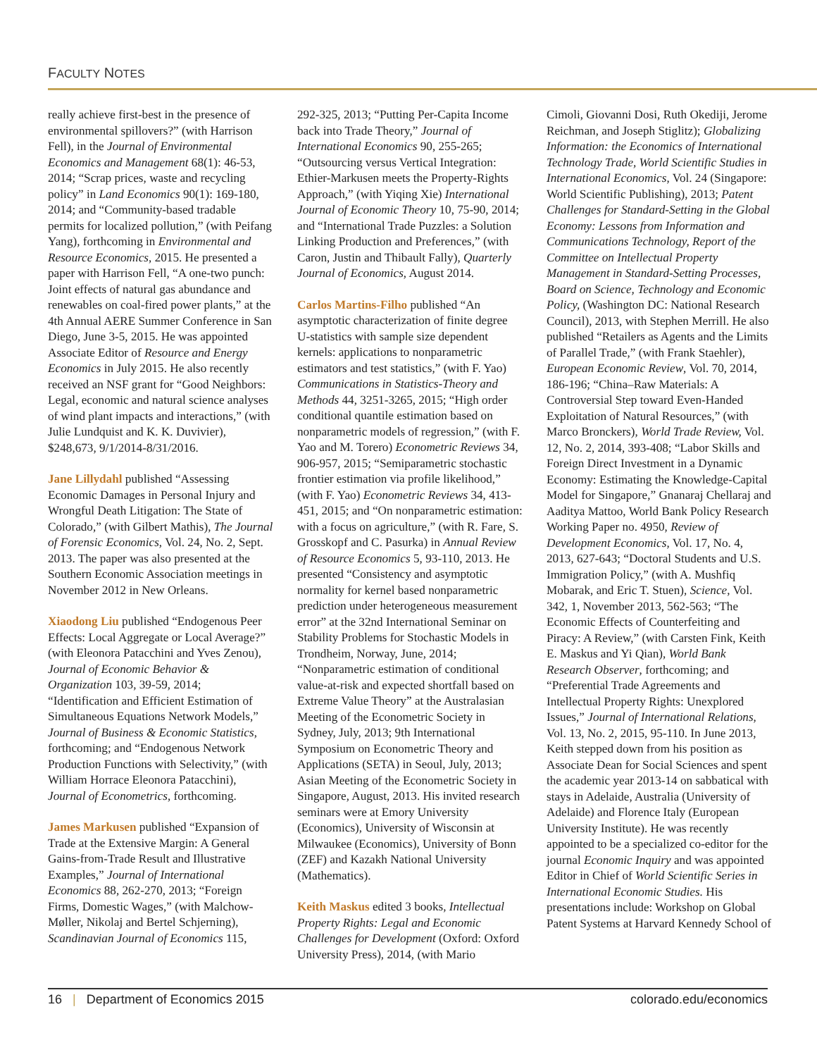FACULTY NOTES
really achieve first-best in the presence of environmental spillovers?” (with Harrison Fell), in the Journal of Environmental Economics and Management 68(1): 46-53, 2014; “Scrap prices, waste and recycling policy” in Land Economics 90(1): 169-180, 2014; and “Community-based tradable permits for localized pollution,” (with Peifang Yang), forthcoming in Environmental and Resource Economics, 2015. He presented a paper with Harrison Fell, “A one-two punch: Joint effects of natural gas abundance and renewables on coal-fired power plants,” at the 4th Annual AERE Summer Conference in San Diego, June 3-5, 2015. He was appointed Associate Editor of Resource and Energy Economics in July 2015. He also recently received an NSF grant for “Good Neighbors: Legal, economic and natural science analyses of wind plant impacts and interactions,” (with Julie Lundquist and K. K. Duvivier), $248,673, 9/1/2014-8/31/2016.
Jane Lillydahl published “Assessing Economic Damages in Personal Injury and Wrongful Death Litigation: The State of Colorado,” (with Gilbert Mathis), The Journal of Forensic Economics, Vol. 24, No. 2, Sept. 2013. The paper was also presented at the Southern Economic Association meetings in November 2012 in New Orleans.
Xiaodong Liu published “Endogenous Peer Effects: Local Aggregate or Local Average?” (with Eleonora Patacchini and Yves Zenou), Journal of Economic Behavior & Organization 103, 39-59, 2014; “Identification and Efficient Estimation of Simultaneous Equations Network Models,” Journal of Business & Economic Statistics, forthcoming; and “Endogenous Network Production Functions with Selectivity,” (with William Horrace Eleonora Patacchini), Journal of Econometrics, forthcoming.
James Markusen published “Expansion of Trade at the Extensive Margin: A General Gains-from-Trade Result and Illustrative Examples,” Journal of International Economics 88, 262-270, 2013; “Foreign Firms, Domestic Wages,” (with Malchow-Møller, Nikolaj and Bertel Schjerning), Scandinavian Journal of Economics 115,
292-325, 2013; “Putting Per-Capita Income back into Trade Theory,” Journal of International Economics 90, 255-265; “Outsourcing versus Vertical Integration: Ethier-Markusen meets the Property-Rights Approach,” (with Yiqing Xie) International Journal of Economic Theory 10, 75-90, 2014; and “International Trade Puzzles: a Solution Linking Production and Preferences,” (with Caron, Justin and Thibault Fally), Quarterly Journal of Economics, August 2014.
Carlos Martins-Filho published “An asymptotic characterization of finite degree U-statistics with sample size dependent kernels: applications to nonparametric estimators and test statistics,” (with F. Yao) Communications in Statistics-Theory and Methods 44, 3251-3265, 2015; “High order conditional quantile estimation based on nonparametric models of regression,” (with F. Yao and M. Torero) Econometric Reviews 34, 906-957, 2015; “Semiparametric stochastic frontier estimation via profile likelihood,” (with F. Yao) Econometric Reviews 34, 413-451, 2015; and “On nonparametric estimation: with a focus on agriculture,” (with R. Fare, S. Grosskopf and C. Pasurka) in Annual Review of Resource Economics 5, 93-110, 2013. He presented “Consistency and asymptotic normality for kernel based nonparametric prediction under heterogeneous measurement error” at the 32nd International Seminar on Stability Problems for Stochastic Models in Trondheim, Norway, June, 2014; “Nonparametric estimation of conditional value-at-risk and expected shortfall based on Extreme Value Theory” at the Australasian Meeting of the Econometric Society in Sydney, July, 2013; 9th International Symposium on Econometric Theory and Applications (SETA) in Seoul, July, 2013; Asian Meeting of the Econometric Society in Singapore, August, 2013. His invited research seminars were at Emory University (Economics), University of Wisconsin at Milwaukee (Economics), University of Bonn (ZEF) and Kazakh National University (Mathematics).
Keith Maskus edited 3 books, Intellectual Property Rights: Legal and Economic Challenges for Development (Oxford: Oxford University Press), 2014, (with Mario
Cimoli, Giovanni Dosi, Ruth Okediji, Jerome Reichman, and Joseph Stiglitz); Globalizing Information: the Economics of International Technology Trade, World Scientific Studies in International Economics, Vol. 24 (Singapore: World Scientific Publishing), 2013; Patent Challenges for Standard-Setting in the Global Economy: Lessons from Information and Communications Technology, Report of the Committee on Intellectual Property Management in Standard-Setting Processes, Board on Science, Technology and Economic Policy, (Washington DC: National Research Council), 2013, with Stephen Merrill. He also published “Retailers as Agents and the Limits of Parallel Trade,” (with Frank Staehler), European Economic Review, Vol. 70, 2014, 186-196; “China–Raw Materials: A Controversial Step toward Even-Handed Exploitation of Natural Resources,” (with Marco Bronckers), World Trade Review, Vol. 12, No. 2, 2014, 393-408; “Labor Skills and Foreign Direct Investment in a Dynamic Economy: Estimating the Knowledge-Capital Model for Singapore,” Gnanaraj Chellaraj and Aaditya Mattoo, World Bank Policy Research Working Paper no. 4950, Review of Development Economics, Vol. 17, No. 4, 2013, 627-643; “Doctoral Students and U.S. Immigration Policy,” (with A. Mushfiq Mobarak, and Eric T. Stuen), Science, Vol. 342, 1, November 2013, 562-563; “The Economic Effects of Counterfeiting and Piracy: A Review,” (with Carsten Fink, Keith E. Maskus and Yi Qian), World Bank Research Observer, forthcoming; and “Preferential Trade Agreements and Intellectual Property Rights: Unexplored Issues,” Journal of International Relations, Vol. 13, No. 2, 2015, 95-110. In June 2013, Keith stepped down from his position as Associate Dean for Social Sciences and spent the academic year 2013-14 on sabbatical with stays in Adelaide, Australia (University of Adelaide) and Florence Italy (European University Institute). He was recently appointed to be a specialized co-editor for the journal Economic Inquiry and was appointed Editor in Chief of World Scientific Series in International Economic Studies. His presentations include: Workshop on Global Patent Systems at Harvard Kennedy School of
16 | Department of Economics 2015 colorado.edu/economics